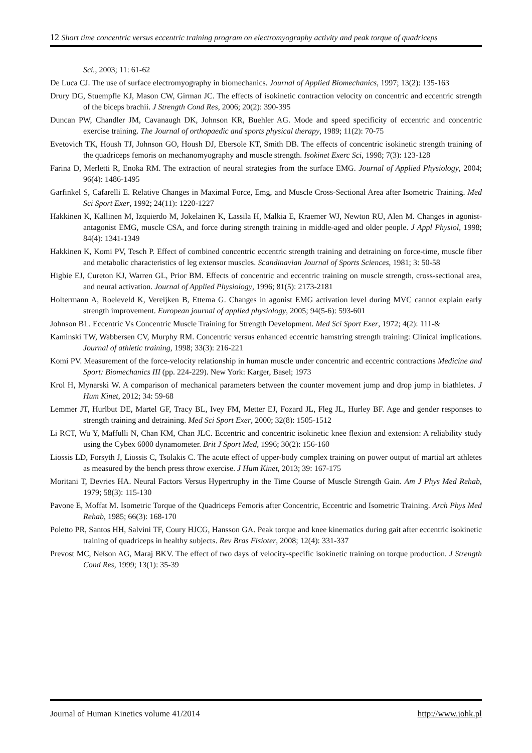12 Short time concentric versus eccentric training program on electromyography activity and peak torque of quadriceps
Sci., 2003; 11: 61-62
De Luca CJ. The use of surface electromyography in biomechanics. Journal of Applied Biomechanics, 1997; 13(2): 135-163
Drury DG, Stuempfle KJ, Mason CW, Girman JC. The effects of isokinetic contraction velocity on concentric and eccentric strength of the biceps brachii. J Strength Cond Res, 2006; 20(2): 390-395
Duncan PW, Chandler JM, Cavanaugh DK, Johnson KR, Buehler AG. Mode and speed specificity of eccentric and concentric exercise training. The Journal of orthopaedic and sports physical therapy, 1989; 11(2): 70-75
Evetovich TK, Housh TJ, Johnson GO, Housh DJ, Ebersole KT, Smith DB. The effects of concentric isokinetic strength training of the quadriceps femoris on mechanomyography and muscle strength. Isokinet Exerc Sci, 1998; 7(3): 123-128
Farina D, Merletti R, Enoka RM. The extraction of neural strategies from the surface EMG. Journal of Applied Physiology, 2004; 96(4): 1486-1495
Garfinkel S, Cafarelli E. Relative Changes in Maximal Force, Emg, and Muscle Cross-Sectional Area after Isometric Training. Med Sci Sport Exer, 1992; 24(11): 1220-1227
Hakkinen K, Kallinen M, Izquierdo M, Jokelainen K, Lassila H, Malkia E, Kraemer WJ, Newton RU, Alen M. Changes in agonist-antagonist EMG, muscle CSA, and force during strength training in middle-aged and older people. J Appl Physiol, 1998; 84(4): 1341-1349
Hakkinen K, Komi PV, Tesch P. Effect of combined concentric eccentric strength training and detraining on force-time, muscle fiber and metabolic characteristics of leg extensor muscles. Scandinavian Journal of Sports Sciences, 1981; 3: 50-58
Higbie EJ, Cureton KJ, Warren GL, Prior BM. Effects of concentric and eccentric training on muscle strength, cross-sectional area, and neural activation. Journal of Applied Physiology, 1996; 81(5): 2173-2181
Holtermann A, Roeleveld K, Vereijken B, Ettema G. Changes in agonist EMG activation level during MVC cannot explain early strength improvement. European journal of applied physiology, 2005; 94(5-6): 593-601
Johnson BL. Eccentric Vs Concentric Muscle Training for Strength Development. Med Sci Sport Exer, 1972; 4(2): 111-&
Kaminski TW, Wabbersen CV, Murphy RM. Concentric versus enhanced eccentric hamstring strength training: Clinical implications. Journal of athletic training, 1998; 33(3): 216-221
Komi PV. Measurement of the force-velocity relationship in human muscle under concentric and eccentric contractions Medicine and Sport: Biomechanics III (pp. 224-229). New York: Karger, Basel; 1973
Krol H, Mynarski W. A comparison of mechanical parameters between the counter movement jump and drop jump in biathletes. J Hum Kinet, 2012; 34: 59-68
Lemmer JT, Hurlbut DE, Martel GF, Tracy BL, Ivey FM, Metter EJ, Fozard JL, Fleg JL, Hurley BF. Age and gender responses to strength training and detraining. Med Sci Sport Exer, 2000; 32(8): 1505-1512
Li RCT, Wu Y, Maffulli N, Chan KM, Chan JLC. Eccentric and concentric isokinetic knee flexion and extension: A reliability study using the Cybex 6000 dynamometer. Brit J Sport Med, 1996; 30(2): 156-160
Liossis LD, Forsyth J, Liossis C, Tsolakis C. The acute effect of upper-body complex training on power output of martial art athletes as measured by the bench press throw exercise. J Hum Kinet, 2013; 39: 167-175
Moritani T, Devries HA. Neural Factors Versus Hypertrophy in the Time Course of Muscle Strength Gain. Am J Phys Med Rehab, 1979; 58(3): 115-130
Pavone E, Moffat M. Isometric Torque of the Quadriceps Femoris after Concentric, Eccentric and Isometric Training. Arch Phys Med Rehab, 1985; 66(3): 168-170
Poletto PR, Santos HH, Salvini TF, Coury HJCG, Hansson GA. Peak torque and knee kinematics during gait after eccentric isokinetic training of quadriceps in healthy subjects. Rev Bras Fisioter, 2008; 12(4): 331-337
Prevost MC, Nelson AG, Maraj BKV. The effect of two days of velocity-specific isokinetic training on torque production. J Strength Cond Res, 1999; 13(1): 35-39
Journal of Human Kinetics volume 41/2014 http://www.johk.pl